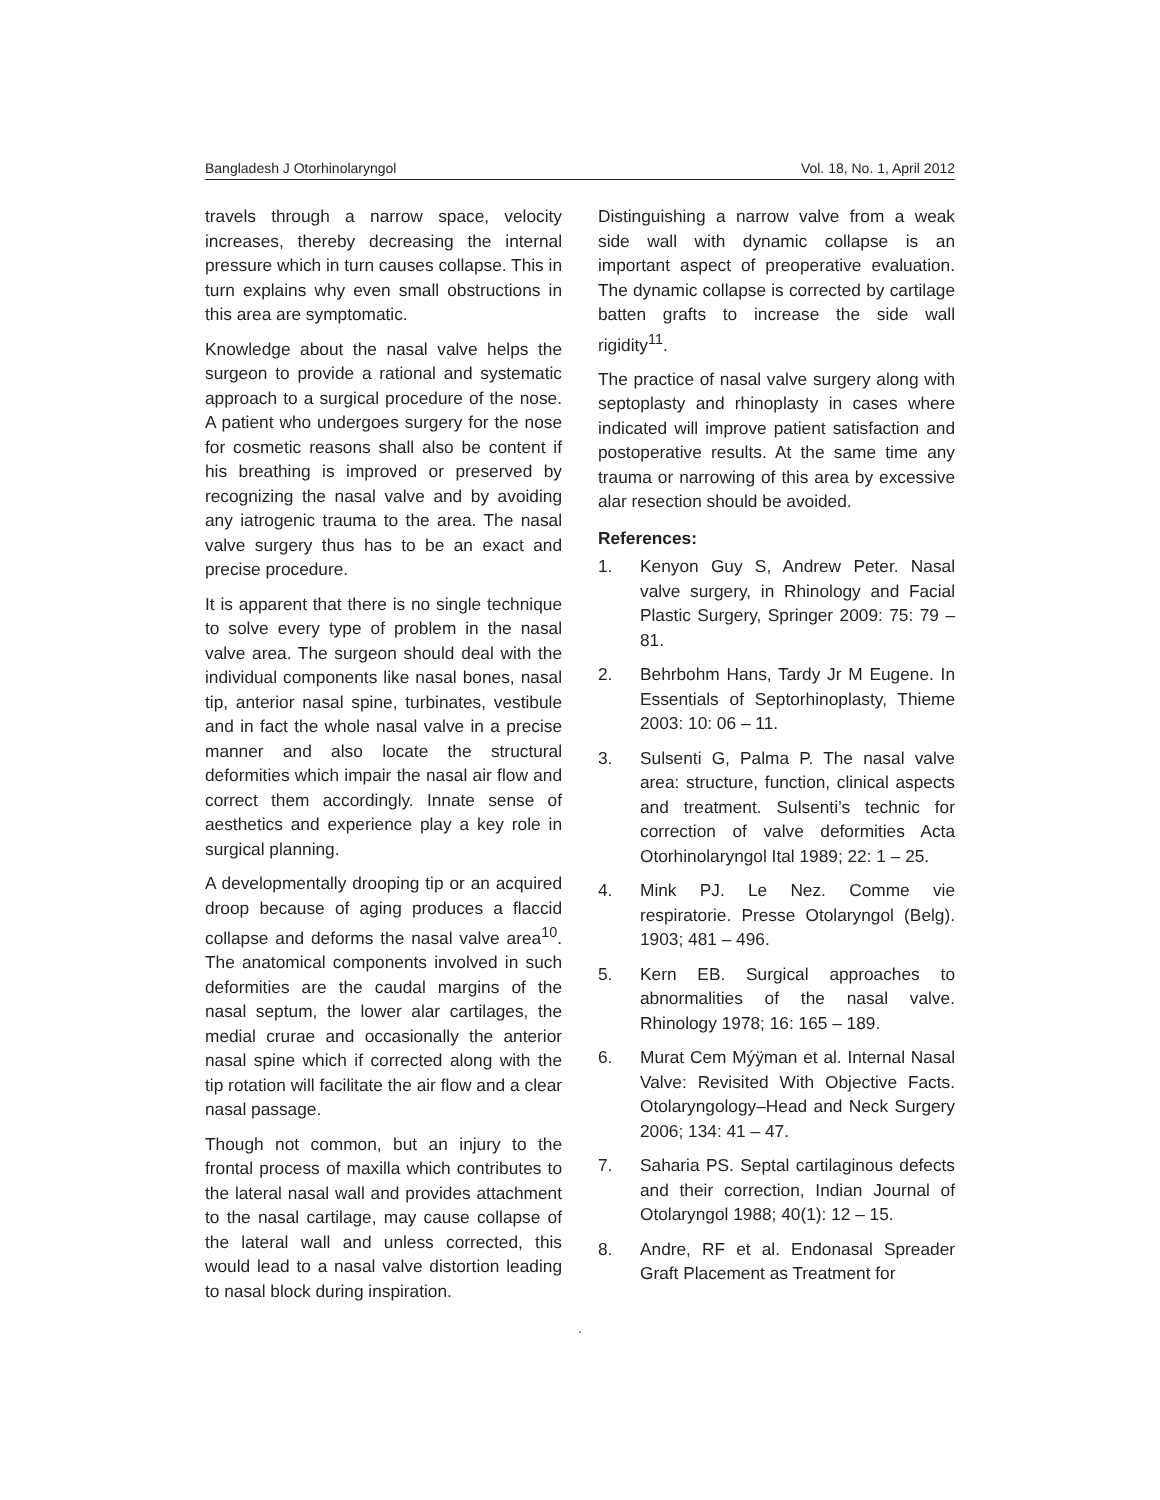Bangladesh J Otorhinolaryngol Vol. 18, No. 1, April 2012
travels through a narrow space, velocity increases, thereby decreasing the internal pressure which in turn causes collapse. This in turn explains why even small obstructions in this area are symptomatic.
Knowledge about the nasal valve helps the surgeon to provide a rational and systematic approach to a surgical procedure of the nose. A patient who undergoes surgery for the nose for cosmetic reasons shall also be content if his breathing is improved or preserved by recognizing the nasal valve and by avoiding any iatrogenic trauma to the area. The nasal valve surgery thus has to be an exact and precise procedure.
It is apparent that there is no single technique to solve every type of problem in the nasal valve area. The surgeon should deal with the individual components like nasal bones, nasal tip, anterior nasal spine, turbinates, vestibule and in fact the whole nasal valve in a precise manner and also locate the structural deformities which impair the nasal air flow and correct them accordingly. Innate sense of aesthetics and experience play a key role in surgical planning.
A developmentally drooping tip or an acquired droop because of aging produces a flaccid collapse and deforms the nasal valve area<sup>10</sup>. The anatomical components involved in such deformities are the caudal margins of the nasal septum, the lower alar cartilages, the medial crurae and occasionally the anterior nasal spine which if corrected along with the tip rotation will facilitate the air flow and a clear nasal passage.
Though not common, but an injury to the frontal process of maxilla which contributes to the lateral nasal wall and provides attachment to the nasal cartilage, may cause collapse of the lateral wall and unless corrected, this would lead to a nasal valve distortion leading to nasal block during inspiration.
Distinguishing a narrow valve from a weak side wall with dynamic collapse is an important aspect of preoperative evaluation. The dynamic collapse is corrected by cartilage batten grafts to increase the side wall rigidity<sup>11</sup>.
The practice of nasal valve surgery along with septoplasty and rhinoplasty in cases where indicated will improve patient satisfaction and postoperative results. At the same time any trauma or narrowing of this area by excessive alar resection should be avoided.
References:
1. Kenyon Guy S, Andrew Peter. Nasal valve surgery, in Rhinology and Facial Plastic Surgery, Springer 2009: 75: 79 – 81.
2. Behrbohm Hans, Tardy Jr M Eugene. In Essentials of Septorhinoplasty, Thieme 2003: 10: 06 – 11.
3. Sulsenti G, Palma P. The nasal valve area: structure, function, clinical aspects and treatment. Sulsenti’s technic for correction of valve deformities Acta Otorhinolaryngol Ital 1989; 22: 1 – 25.
4. Mink PJ. Le Nez. Comme vie respiratorie. Presse Otolaryngol (Belg). 1903; 481 – 496.
5. Kern EB. Surgical approaches to abnormalities of the nasal valve. Rhinology 1978; 16: 165 – 189.
6. Murat Cem Mýÿman et al. Internal Nasal Valve: Revisited With Objective Facts. Otolaryngology–Head and Neck Surgery 2006; 134: 41 – 47.
7. Saharia PS. Septal cartilaginous defects and their correction, Indian Journal of Otolaryngol 1988; 40(1): 12 – 15.
8. Andre, RF et al. Endonasal Spreader Graft Placement as Treatment for
.